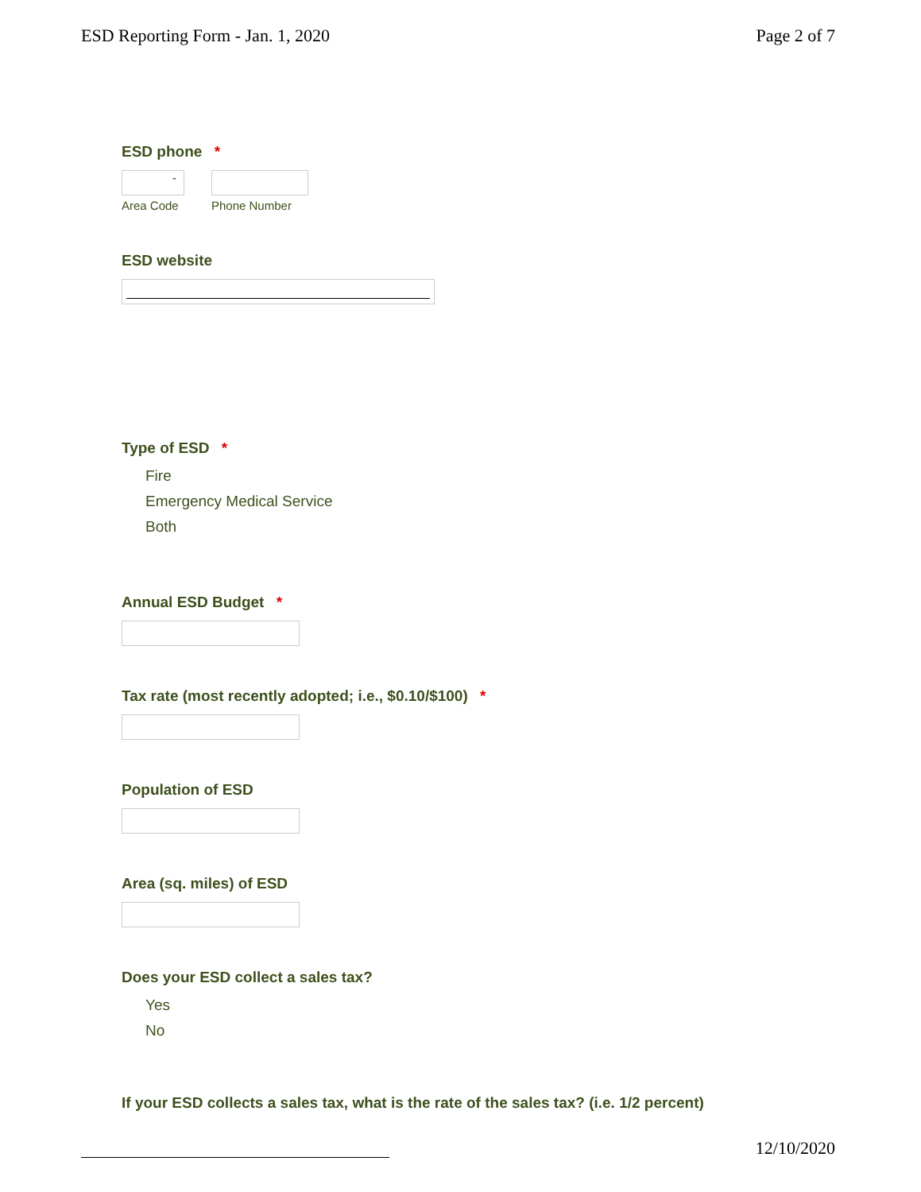ESD Reporting Form - Jan. 1, 2020 Page 2 of 7
ESD phone *
-
Area Code
Phone Number
ESD website
Type of ESD *
Fire
Emergency Medical Service
Both
Annual ESD Budget *
Tax rate (most recently adopted; i.e., $0.10/$100) *
Population of ESD
Area (sq. miles) of ESD
Does your ESD collect a sales tax?
Yes
No
If your ESD collects a sales tax, what is the rate of the sales tax? (i.e. 1/2 percent)
12/10/2020